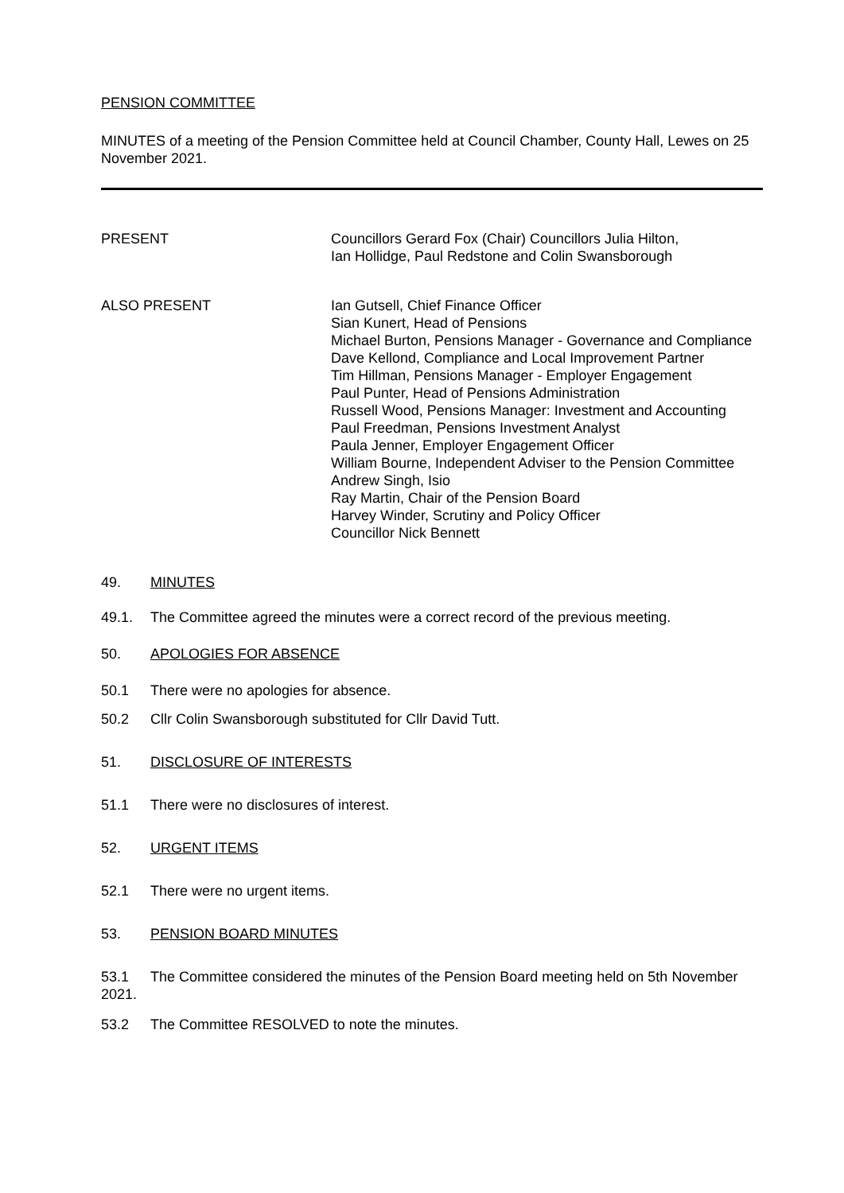PENSION COMMITTEE
MINUTES of a meeting of the Pension Committee held at Council Chamber, County Hall, Lewes on 25 November 2021.
PRESENT Councillors Gerard Fox (Chair) Councillors Julia Hilton,
Ian Hollidge, Paul Redstone and Colin Swansborough
ALSO PRESENT Ian Gutsell, Chief Finance Officer
Sian Kunert, Head of Pensions
Michael Burton, Pensions Manager - Governance and Compliance
Dave Kellond, Compliance and Local Improvement Partner
Tim Hillman, Pensions Manager - Employer Engagement
Paul Punter, Head of Pensions Administration
Russell Wood, Pensions Manager: Investment and Accounting
Paul Freedman, Pensions Investment Analyst
Paula Jenner, Employer Engagement Officer
William Bourne, Independent Adviser to the Pension Committee
Andrew Singh, Isio
Ray Martin, Chair of the Pension Board
Harvey Winder, Scrutiny and Policy Officer
Councillor Nick Bennett
49. MINUTES
49.1. The Committee agreed the minutes were a correct record of the previous meeting.
50. APOLOGIES FOR ABSENCE
50.1 There were no apologies for absence.
50.2 Cllr Colin Swansborough substituted for Cllr David Tutt.
51. DISCLOSURE OF INTERESTS
51.1 There were no disclosures of interest.
52. URGENT ITEMS
52.1 There were no urgent items.
53. PENSION BOARD MINUTES
53.1 The Committee considered the minutes of the Pension Board meeting held on 5th November 2021.
53.2 The Committee RESOLVED to note the minutes.